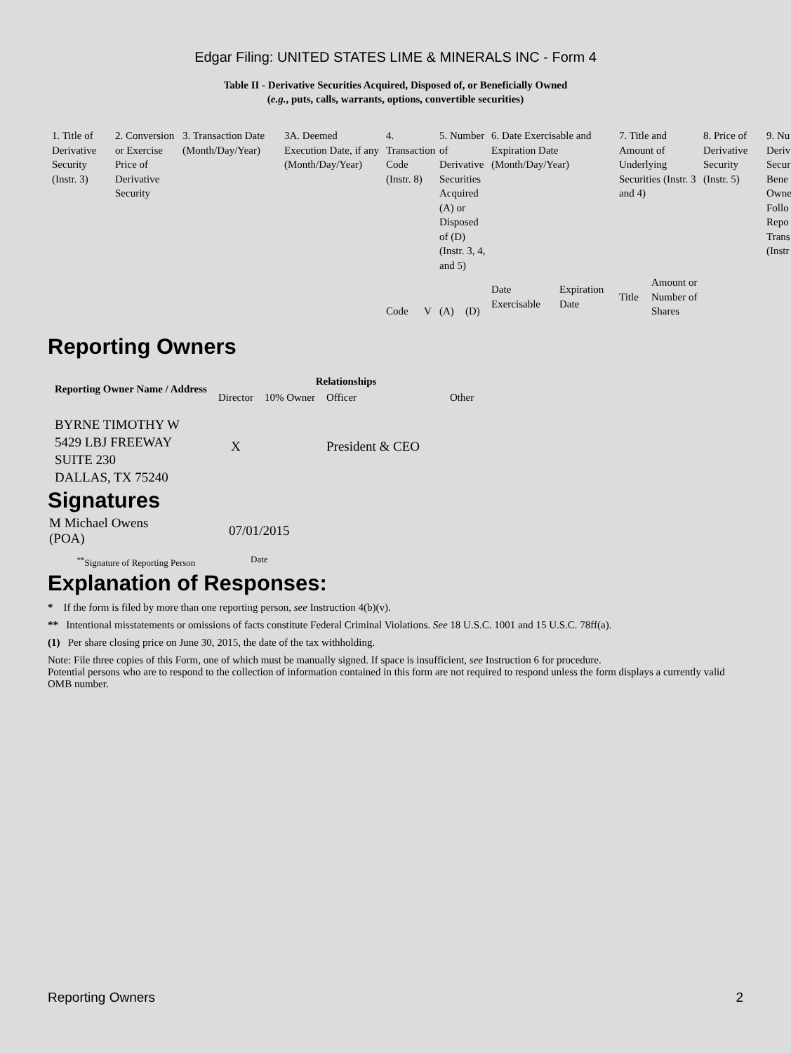Edgar Filing: UNITED STATES LIME & MINERALS INC - Form 4
Table II - Derivative Securities Acquired, Disposed of, or Beneficially Owned
(e.g., puts, calls, warrants, options, convertible securities)
| 1. Title of Derivative Security (Instr. 3) | 2. Conversion or Exercise Price of Derivative Security | 3. Transaction Date (Month/Day/Year) | 3A. Deemed Execution Date, if any (Month/Day/Year) | 4. Transaction Code (Instr. 8) | | 5. Number of Derivative Securities Acquired (A) or Disposed of (D) (Instr. 3, 4, and 5) | | 6. Date Exercisable and Expiration Date (Month/Day/Year) | | 7. Title and Amount of Underlying Securities (Instr. 3 and 4) | | 8. Price of Derivative Security (Instr. 5) | 9. Nu Deriv Secur Bene Owne Follo Repo Trans (Instr |
| | | | | Code | V | (A) | (D) | Date Exercisable | Expiration Date | Title | Amount or Number of Shares | | |
Reporting Owners
| Reporting Owner Name / Address | Relationships | | | |
| --- | --- | --- | --- | --- |
| | Director | 10% Owner | Officer | Other |
| BYRNE TIMOTHY W 5429 LBJ FREEWAY SUITE 230 DALLAS, TX 75240 | X | | President & CEO | |
Signatures
| M Michael Owens (POA) | 07/01/2015 |
| <sup>**</sup> Signature of Reporting Person | Date |
Explanation of Responses:
* If the form is filed by more than one reporting person, see Instruction 4(b)(v).
** Intentional misstatements or omissions of facts constitute Federal Criminal Violations. See 18 U.S.C. 1001 and 15 U.S.C. 78ff(a).
(1) Per share closing price on June 30, 2015, the date of the tax withholding.
Note: File three copies of this Form, one of which must be manually signed. If space is insufficient, see Instruction 6 for procedure.
Potential persons who are to respond to the collection of information contained in this form are not required to respond unless the form displays a currently valid OMB number.
Reporting Owners 2